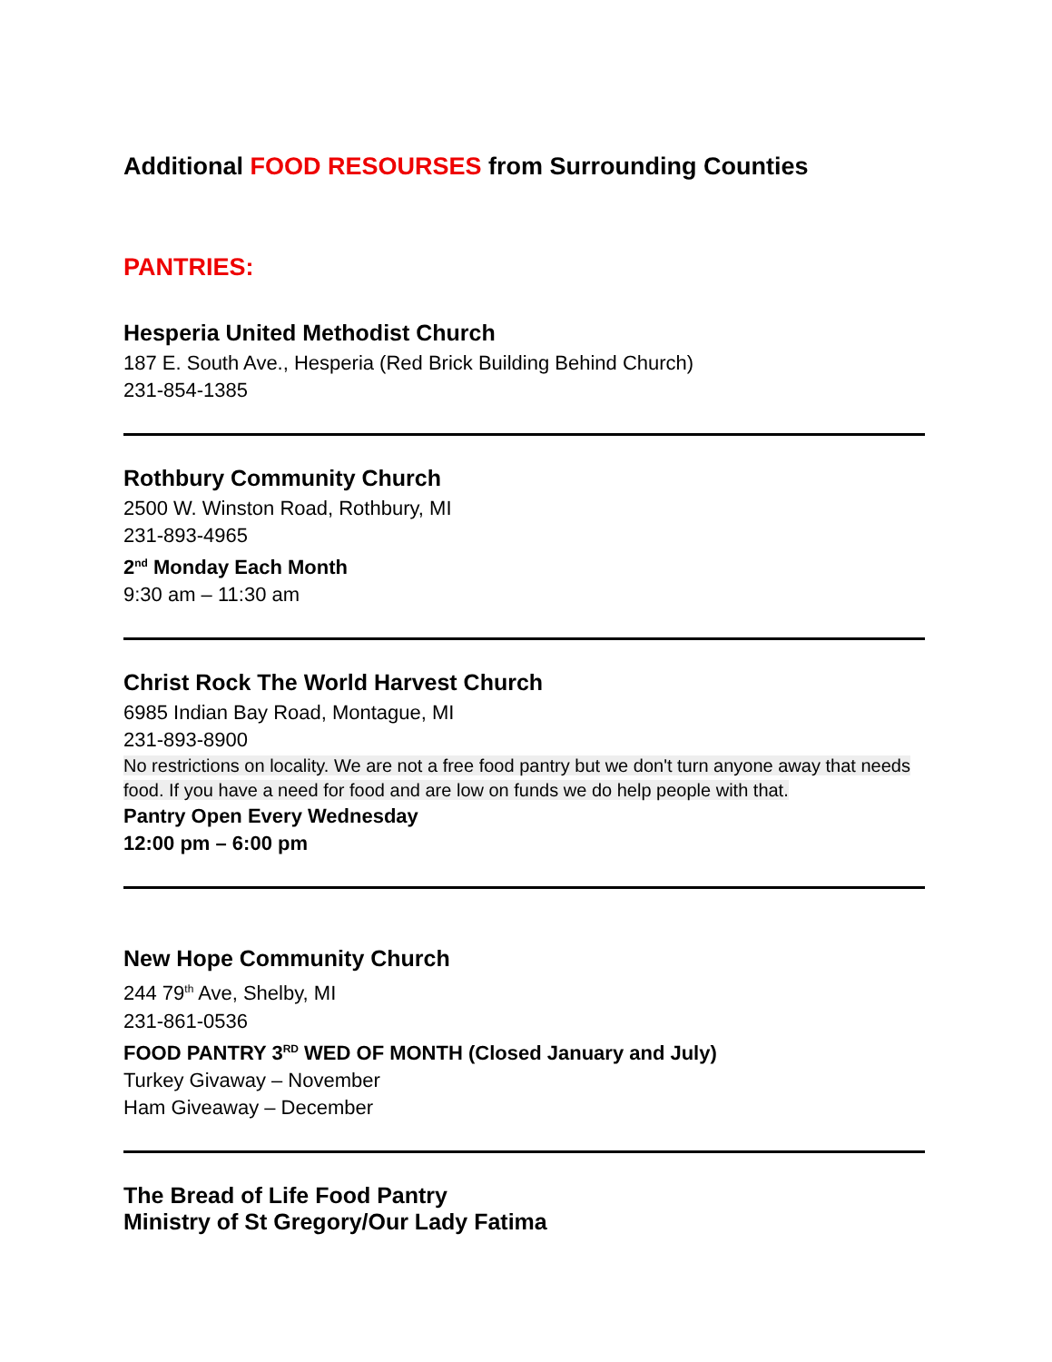Additional FOOD RESOURSES from Surrounding Counties
PANTRIES:
Hesperia United Methodist Church
187 E. South Ave., Hesperia (Red Brick Building Behind Church)
231-854-1385
Rothbury Community Church
2500 W. Winston Road, Rothbury, MI
231-893-4965
2<sup>nd</sup> Monday Each Month
9:30 am – 11:30 am
Christ Rock The World Harvest Church
6985 Indian Bay Road, Montague, MI
231-893-8900
No restrictions on locality. We are not a free food pantry but we don't turn anyone away that needs food. If you have a need for food and are low on funds we do help people with that.
Pantry Open Every Wednesday
12:00 pm – 6:00 pm
New Hope Community Church
244 79<sup>th</sup> Ave, Shelby, MI
231-861-0536
FOOD PANTRY 3<sup>RD</sup> WED OF MONTH (Closed January and July)
Turkey Givaway – November
Ham Giveaway – December
The Bread of Life Food Pantry
Ministry of St Gregory/Our Lady Fatima